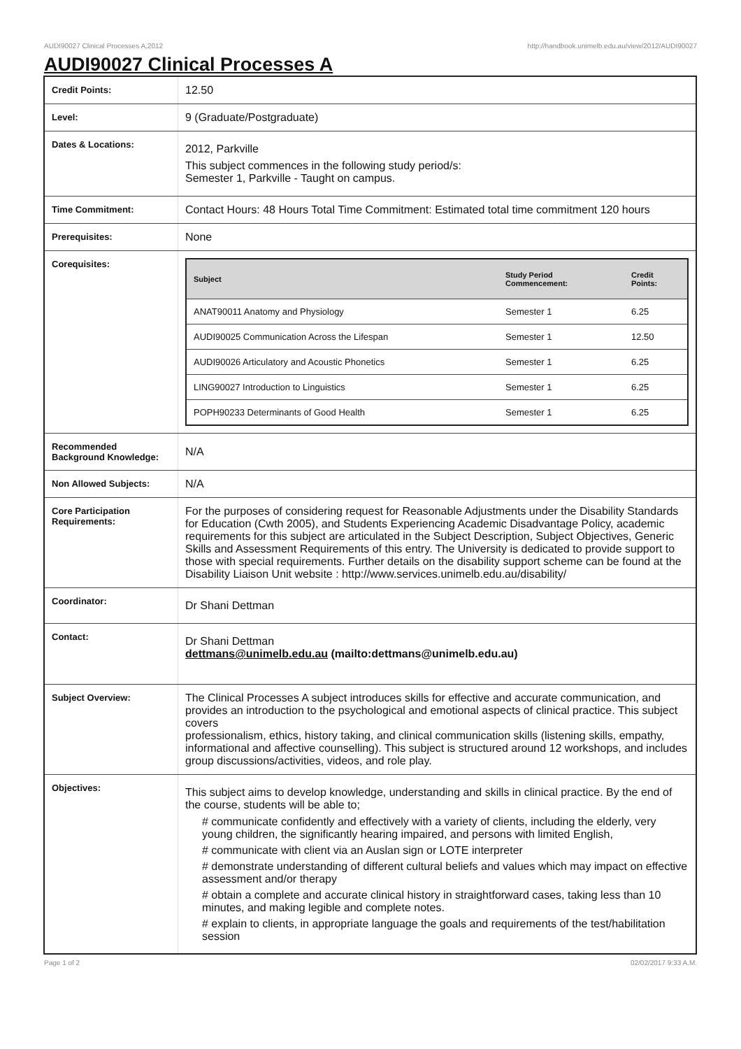AUDI90027 Clinical Processes A,2012 http://handbook.unimelb.edu.au/view/2012/AUDI90027
AUDI90027 Clinical Processes A
| Credit Points: | 12.50 |
| Level: | 9 (Graduate/Postgraduate) |
| Dates & Locations: | 2012, Parkville This subject commences in the following study period/s: Semester 1, Parkville - Taught on campus. |
| Time Commitment: | Contact Hours: 48 Hours Total Time Commitment: Estimated total time commitment 120 hours |
| Prerequisites: | None |
| Corequisites: | / Subject / Study Period Commencement: / Credit Points: / / --- / --- / --- / / ANAT90011 Anatomy and Physiology / Semester 1 / 6.25 / / AUDI90025 Communication Across the Lifespan / Semester 1 / 12.50 / / AUDI90026 Articulatory and Acoustic Phonetics / Semester 1 / 6.25 / / LING90027 Introduction to Linguistics / Semester 1 / 6.25 / / POPH90233 Determinants of Good Health / Semester 1 / 6.25 / |
| Recommended Background Knowledge: | N/A |
| Non Allowed Subjects: | N/A |
| Core Participation Requirements: | For the purposes of considering request for Reasonable Adjustments under the Disability Standards for Education (Cwth 2005), and Students Experiencing Academic Disadvantage Policy, academic requirements for this subject are articulated in the Subject Description, Subject Objectives, Generic Skills and Assessment Requirements of this entry. The University is dedicated to provide support to those with special requirements. Further details on the disability support scheme can be found at the Disability Liaison Unit website : http://www.services.unimelb.edu.au/disability/ |
| Coordinator: | Dr Shani Dettman |
| Contact: | Dr Shani Dettman dettmans@unimelb.edu.au (mailto:dettmans@unimelb.edu.au) |
| Subject Overview: | The Clinical Processes A subject introduces skills for effective and accurate communication, and provides an introduction to the psychological and emotional aspects of clinical practice. This subject covers professionalism, ethics, history taking, and clinical communication skills (listening skills, empathy, informational and affective counselling). This subject is structured around 12 workshops, and includes group discussions/activities, videos, and role play. |
| Objectives: | This subject aims to develop knowledge, understanding and skills in clinical practice. By the end of the course, students will be able to; # communicate confidently and effectively with a variety of clients, including the elderly, very young children, the significantly hearing impaired, and persons with limited English, # communicate with client via an Auslan sign or LOTE interpreter # demonstrate understanding of different cultural beliefs and values which may impact on effective assessment and/or therapy # obtain a complete and accurate clinical history in straightforward cases, taking less than 10 minutes, and making legible and complete notes. # explain to clients, in appropriate language the goals and requirements of the test/habilitation session |
Page 1 of 2 02/02/2017 9:33 A.M.